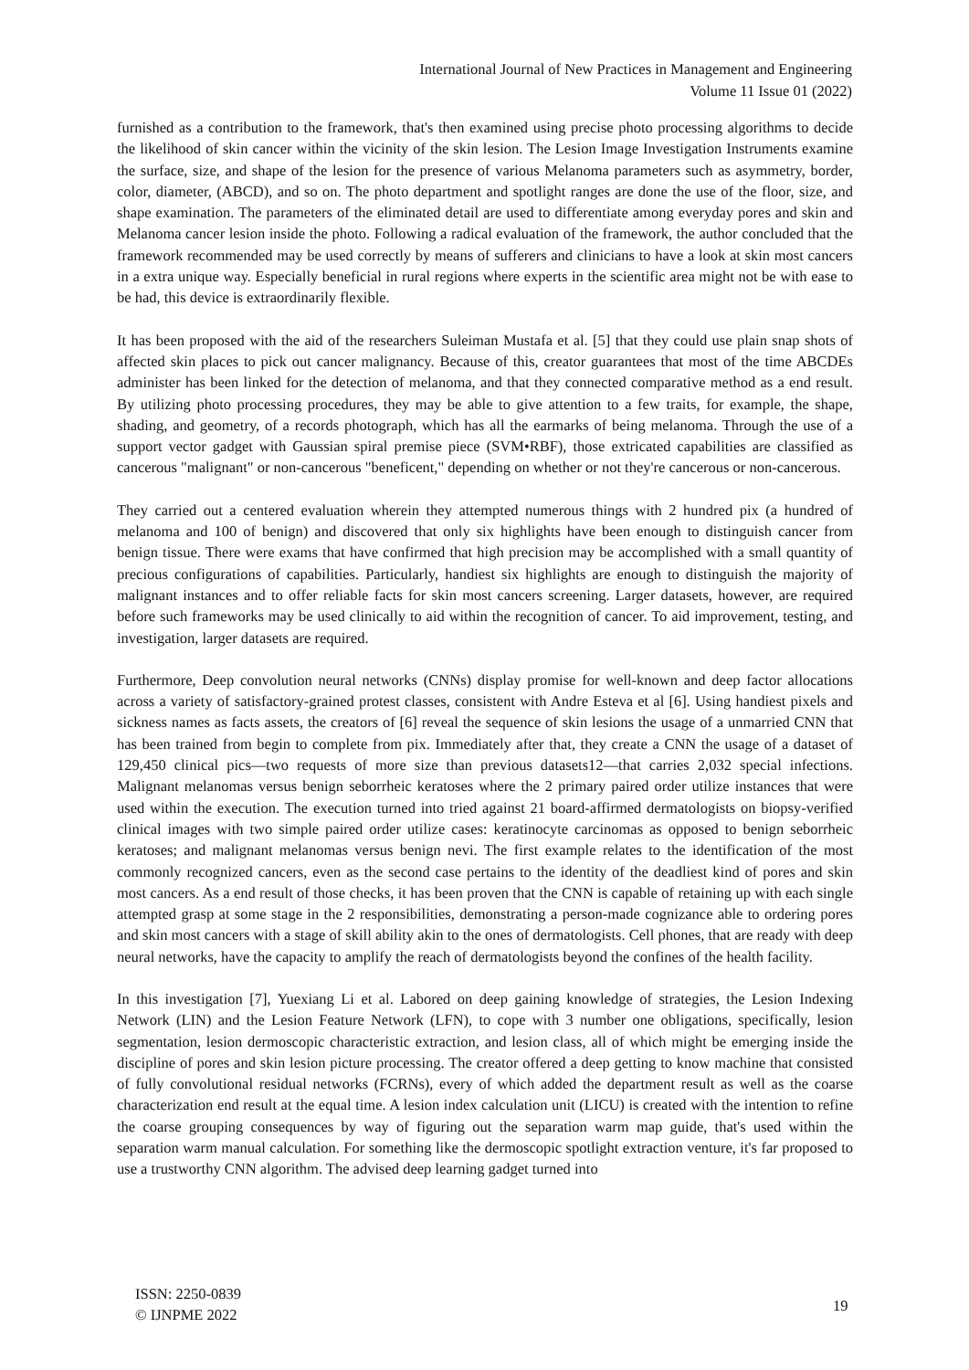International Journal of New Practices in Management and Engineering
Volume 11 Issue 01 (2022)
furnished as a contribution to the framework, that's then examined using precise photo processing algorithms to decide the likelihood of skin cancer within the vicinity of the skin lesion. The Lesion Image Investigation Instruments examine the surface, size, and shape of the lesion for the presence of various Melanoma parameters such as asymmetry, border, color, diameter, (ABCD), and so on. The photo department and spotlight ranges are done the use of the floor, size, and shape examination. The parameters of the eliminated detail are used to differentiate among everyday pores and skin and Melanoma cancer lesion inside the photo. Following a radical evaluation of the framework, the author concluded that the framework recommended may be used correctly by means of sufferers and clinicians to have a look at skin most cancers in a extra unique way. Especially beneficial in rural regions where experts in the scientific area might not be with ease to be had, this device is extraordinarily flexible.
It has been proposed with the aid of the researchers Suleiman Mustafa et al. [5] that they could use plain snap shots of affected skin places to pick out cancer malignancy. Because of this, creator guarantees that most of the time ABCDEs administer has been linked for the detection of melanoma, and that they connected comparative method as a end result. By utilizing photo processing procedures, they may be able to give attention to a few traits, for example, the shape, shading, and geometry, of a records photograph, which has all the earmarks of being melanoma. Through the use of a support vector gadget with Gaussian spiral premise piece (SVM•RBF), those extricated capabilities are classified as cancerous "malignant" or non-cancerous "beneficent," depending on whether or not they're cancerous or non-cancerous.
They carried out a centered evaluation wherein they attempted numerous things with 2 hundred pix (a hundred of melanoma and 100 of benign) and discovered that only six highlights have been enough to distinguish cancer from benign tissue. There were exams that have confirmed that high precision may be accomplished with a small quantity of precious configurations of capabilities. Particularly, handiest six highlights are enough to distinguish the majority of malignant instances and to offer reliable facts for skin most cancers screening. Larger datasets, however, are required before such frameworks may be used clinically to aid within the recognition of cancer. To aid improvement, testing, and investigation, larger datasets are required.
Furthermore, Deep convolution neural networks (CNNs) display promise for well-known and deep factor allocations across a variety of satisfactory-grained protest classes, consistent with Andre Esteva et al [6]. Using handiest pixels and sickness names as facts assets, the creators of [6] reveal the sequence of skin lesions the usage of a unmarried CNN that has been trained from begin to complete from pix. Immediately after that, they create a CNN the usage of a dataset of 129,450 clinical pics—two requests of more size than previous datasets12—that carries 2,032 special infections. Malignant melanomas versus benign seborrheic keratoses where the 2 primary paired order utilize instances that were used within the execution. The execution turned into tried against 21 board-affirmed dermatologists on biopsy-verified clinical images with two simple paired order utilize cases: keratinocyte carcinomas as opposed to benign seborrheic keratoses; and malignant melanomas versus benign nevi. The first example relates to the identification of the most commonly recognized cancers, even as the second case pertains to the identity of the deadliest kind of pores and skin most cancers. As a end result of those checks, it has been proven that the CNN is capable of retaining up with each single attempted grasp at some stage in the 2 responsibilities, demonstrating a person-made cognizance able to ordering pores and skin most cancers with a stage of skill ability akin to the ones of dermatologists. Cell phones, that are ready with deep neural networks, have the capacity to amplify the reach of dermatologists beyond the confines of the health facility.
In this investigation [7], Yuexiang Li et al. Labored on deep gaining knowledge of strategies, the Lesion Indexing Network (LIN) and the Lesion Feature Network (LFN), to cope with 3 number one obligations, specifically, lesion segmentation, lesion dermoscopic characteristic extraction, and lesion class, all of which might be emerging inside the discipline of pores and skin lesion picture processing. The creator offered a deep getting to know machine that consisted of fully convolutional residual networks (FCRNs), every of which added the department result as well as the coarse characterization end result at the equal time. A lesion index calculation unit (LICU) is created with the intention to refine the coarse grouping consequences by way of figuring out the separation warm map guide, that's used within the separation warm manual calculation. For something like the dermoscopic spotlight extraction venture, it's far proposed to use a trustworthy CNN algorithm. The advised deep learning gadget turned into
ISSN: 2250-0839
© IJNPME 2022
19